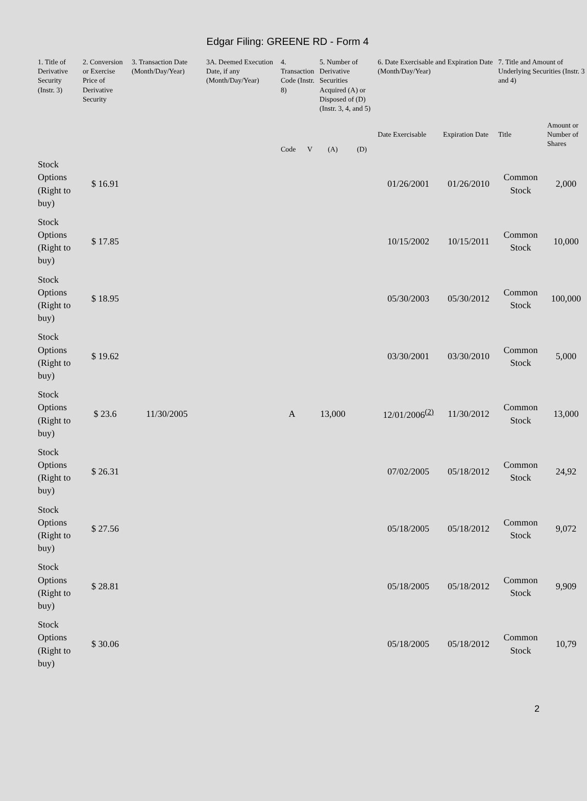Edgar Filing: GREENE RD - Form 4
| 1. Title of Derivative Security (Instr. 3) | 2. Conversion or Exercise Price of Derivative Security | 3. Transaction Date (Month/Day/Year) | 3A. Deemed Execution Date, if any (Month/Day/Year) | 4. Transaction Code (Instr. 8) | | 5. Number of Derivative Securities Acquired (A) or Disposed of (D) (Instr. 3, 4, and 5) | | 6. Date Exercisable and Expiration Date (Month/Day/Year) | | 7. Title and Amount of Underlying Securities (Instr. 3 and 4) | |
| --- | --- | --- | --- | --- | --- | --- | --- | --- | --- | --- | --- |
| | | | | Code | V | (A) | (D) | Date Exercisable | Expiration Date | Title | Amount or Number of Shares |
| Stock Options (Right to buy) | $ 16.91 | | | | | | | 01/26/2001 | 01/26/2010 | Common Stock | 2,000 |
| Stock Options (Right to buy) | $ 17.85 | | | | | | | 10/15/2002 | 10/15/2011 | Common Stock | 10,000 |
| Stock Options (Right to buy) | $ 18.95 | | | | | | | 05/30/2003 | 05/30/2012 | Common Stock | 100,000 |
| Stock Options (Right to buy) | $ 19.62 | | | | | | | 03/30/2001 | 03/30/2010 | Common Stock | 5,000 |
| Stock Options (Right to buy) | $ 23.6 | 11/30/2005 | | A | | 13,000 | | 12/01/2006<sup>(2)</sup> | 11/30/2012 | Common Stock | 13,000 |
| Stock Options (Right to buy) | $ 26.31 | | | | | | | 07/02/2005 | 05/18/2012 | Common Stock | 24,92 |
| Stock Options (Right to buy) | $ 27.56 | | | | | | | 05/18/2005 | 05/18/2012 | Common Stock | 9,072 |
| Stock Options (Right to buy) | $ 28.81 | | | | | | | 05/18/2005 | 05/18/2012 | Common Stock | 9,909 |
| Stock Options (Right to buy) | $ 30.06 | | | | | | | 05/18/2005 | 05/18/2012 | Common Stock | 10,79 |
2